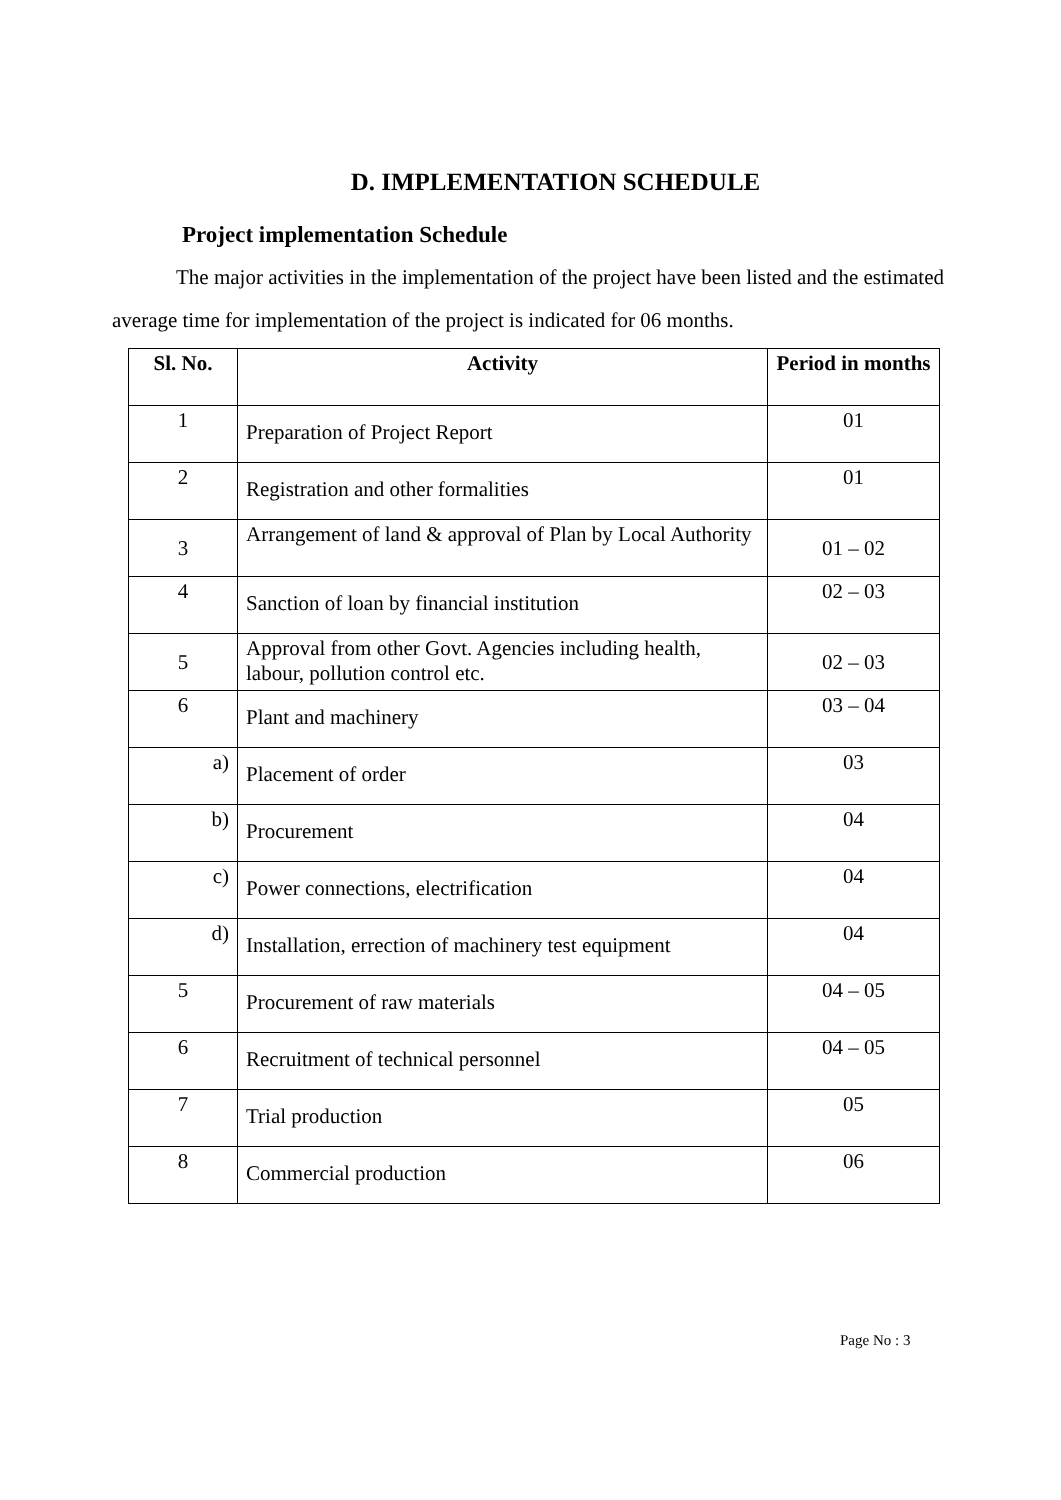D. IMPLEMENTATION SCHEDULE
Project implementation Schedule
The major activities in the implementation of the project have been listed and the estimated average time for implementation of the project is indicated for 06 months.
| Sl. No. | Activity | Period in months |
| --- | --- | --- |
| 1 | Preparation of Project Report | 01 |
| 2 | Registration and other formalities | 01 |
| 3 | Arrangement of land & approval of Plan by Local Authority | 01 – 02 |
| 4 | Sanction of loan by financial institution | 02 – 03 |
| 5 | Approval from other Govt. Agencies including health, labour, pollution control etc. | 02 – 03 |
| 6 | Plant and machinery | 03 – 04 |
| a) | Placement of order | 03 |
| b) | Procurement | 04 |
| c) | Power connections, electrification | 04 |
| d) | Installation, errection of machinery test equipment | 04 |
| 5 | Procurement of raw materials | 04 – 05 |
| 6 | Recruitment of technical personnel | 04 – 05 |
| 7 | Trial production | 05 |
| 8 | Commercial production | 06 |
Page No : 3